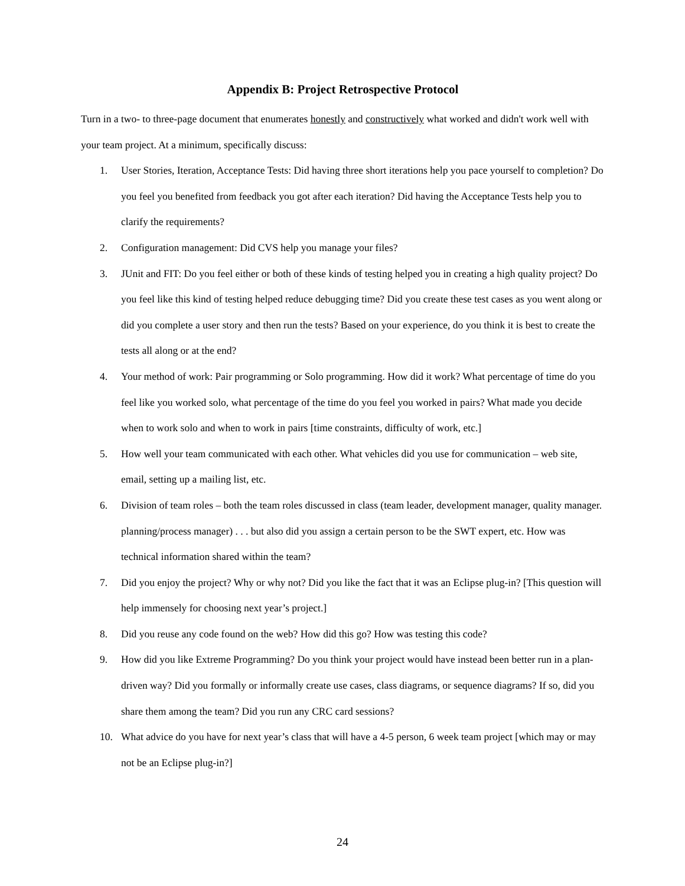Appendix B: Project Retrospective Protocol
Turn in a two- to three-page document that enumerates honestly and constructively what worked and didn't work well with your team project. At a minimum, specifically discuss:
1. User Stories, Iteration, Acceptance Tests: Did having three short iterations help you pace yourself to completion? Do you feel you benefited from feedback you got after each iteration? Did having the Acceptance Tests help you to clarify the requirements?
2. Configuration management: Did CVS help you manage your files?
3. JUnit and FIT: Do you feel either or both of these kinds of testing helped you in creating a high quality project? Do you feel like this kind of testing helped reduce debugging time? Did you create these test cases as you went along or did you complete a user story and then run the tests? Based on your experience, do you think it is best to create the tests all along or at the end?
4. Your method of work: Pair programming or Solo programming. How did it work? What percentage of time do you feel like you worked solo, what percentage of the time do you feel you worked in pairs? What made you decide when to work solo and when to work in pairs [time constraints, difficulty of work, etc.]
5. How well your team communicated with each other. What vehicles did you use for communication – web site, email, setting up a mailing list, etc.
6. Division of team roles – both the team roles discussed in class (team leader, development manager, quality manager. planning/process manager) . . . but also did you assign a certain person to be the SWT expert, etc. How was technical information shared within the team?
7. Did you enjoy the project? Why or why not? Did you like the fact that it was an Eclipse plug-in? [This question will help immensely for choosing next year’s project.]
8. Did you reuse any code found on the web? How did this go? How was testing this code?
9. How did you like Extreme Programming? Do you think your project would have instead been better run in a plan-driven way? Did you formally or informally create use cases, class diagrams, or sequence diagrams? If so, did you share them among the team? Did you run any CRC card sessions?
10. What advice do you have for next year’s class that will have a 4-5 person, 6 week team project [which may or may not be an Eclipse plug-in?]
24